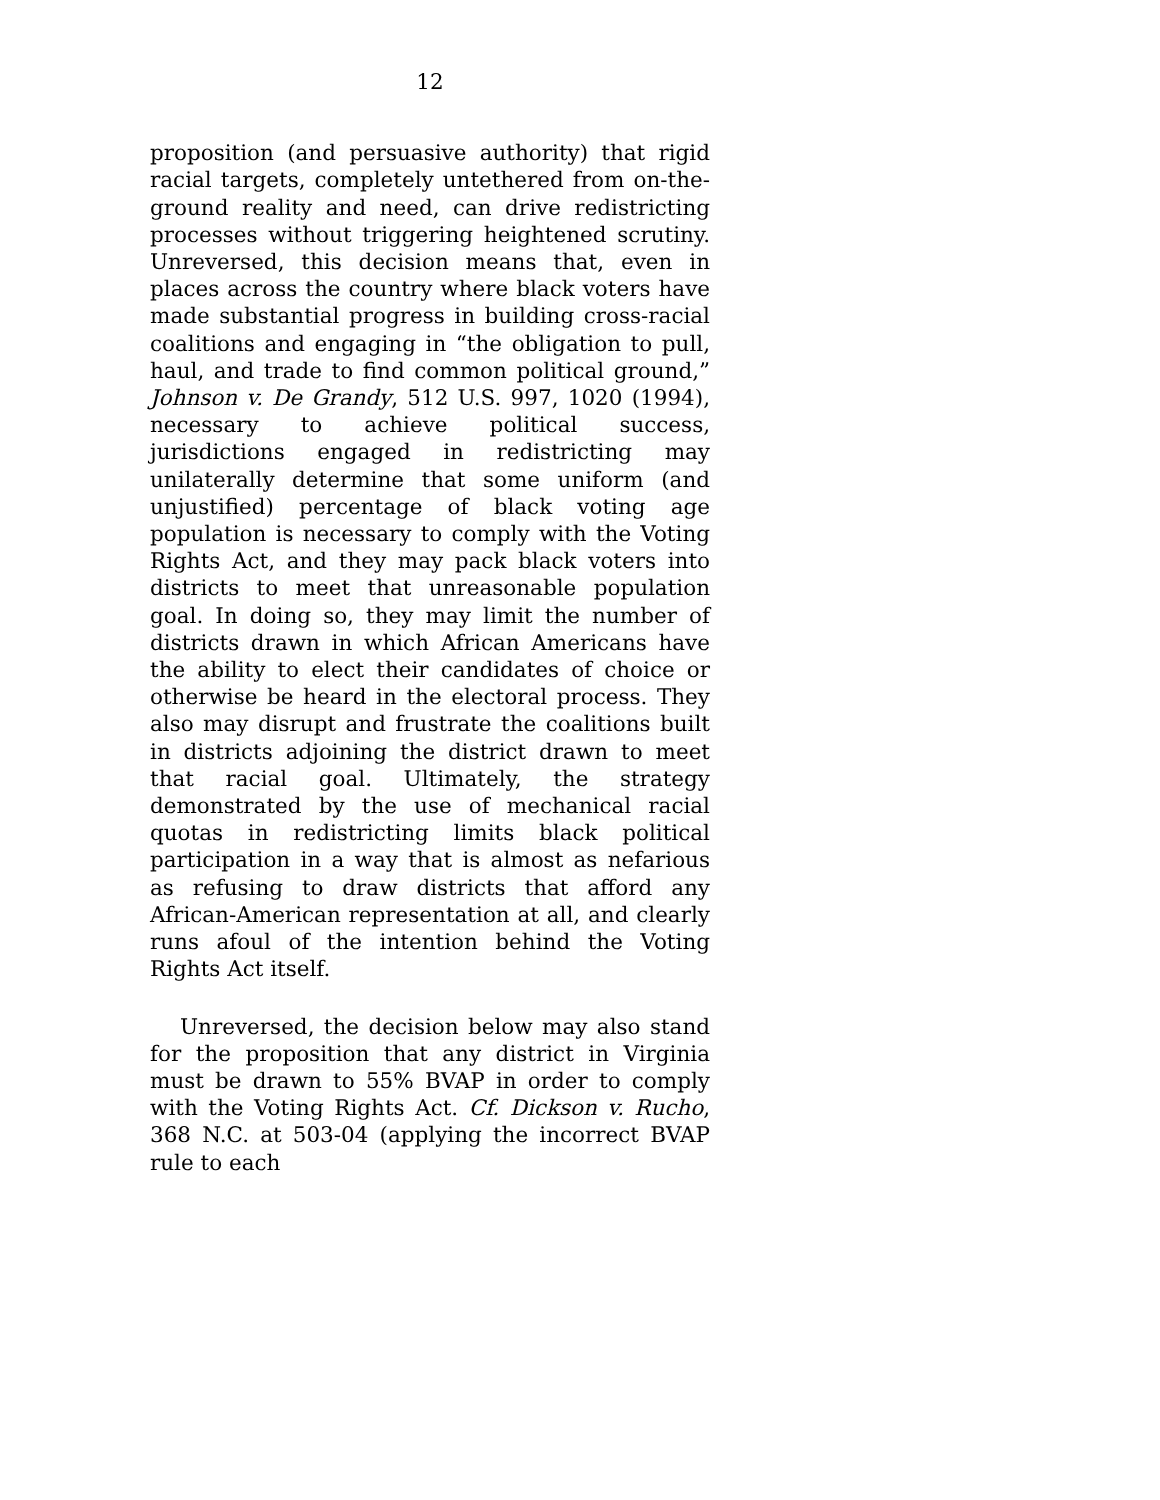12
proposition (and persuasive authority) that rigid racial targets, completely untethered from on-the-ground reality and need, can drive redistricting processes without triggering heightened scrutiny. Unreversed, this decision means that, even in places across the country where black voters have made substantial progress in building cross-racial coalitions and engaging in “the obligation to pull, haul, and trade to find common political ground,” Johnson v. De Grandy, 512 U.S. 997, 1020 (1994), necessary to achieve political success, jurisdictions engaged in redistricting may unilaterally determine that some uniform (and unjustified) percentage of black voting age population is necessary to comply with the Voting Rights Act, and they may pack black voters into districts to meet that unreasonable population goal. In doing so, they may limit the number of districts drawn in which African Americans have the ability to elect their candidates of choice or otherwise be heard in the electoral process. They also may disrupt and frustrate the coalitions built in districts adjoining the district drawn to meet that racial goal. Ultimately, the strategy demonstrated by the use of mechanical racial quotas in redistricting limits black political participation in a way that is almost as nefarious as refusing to draw districts that afford any African-American representation at all, and clearly runs afoul of the intention behind the Voting Rights Act itself.
Unreversed, the decision below may also stand for the proposition that any district in Virginia must be drawn to 55% BVAP in order to comply with the Voting Rights Act. Cf. Dickson v. Rucho, 368 N.C. at 503-04 (applying the incorrect BVAP rule to each